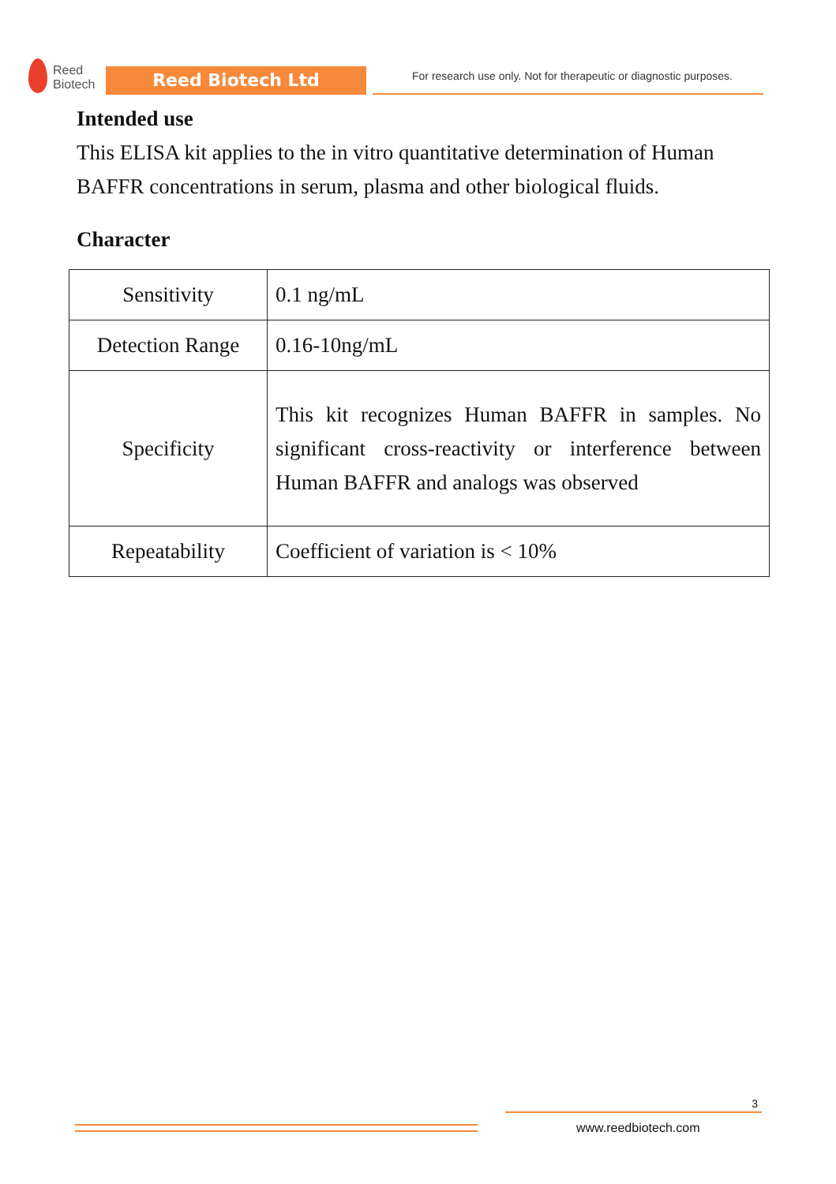Reed
Biotech
Reed Biotech Ltd
For research use only. Not for therapeutic or diagnostic purposes.
Intended use
This ELISA kit applies to the in vitro quantitative determination of Human BAFFR concentrations in serum, plasma and other biological fluids.
Character
| Sensitivity | 0.1 ng/mL |
| Detection Range | 0.16-10ng/mL |
| Specificity | This kit recognizes Human BAFFR in samples. No significant cross-reactivity or interference between Human BAFFR and analogs was observed |
| Repeatability | Coefficient of variation is < 10% |
3
www.reedbiotech.com